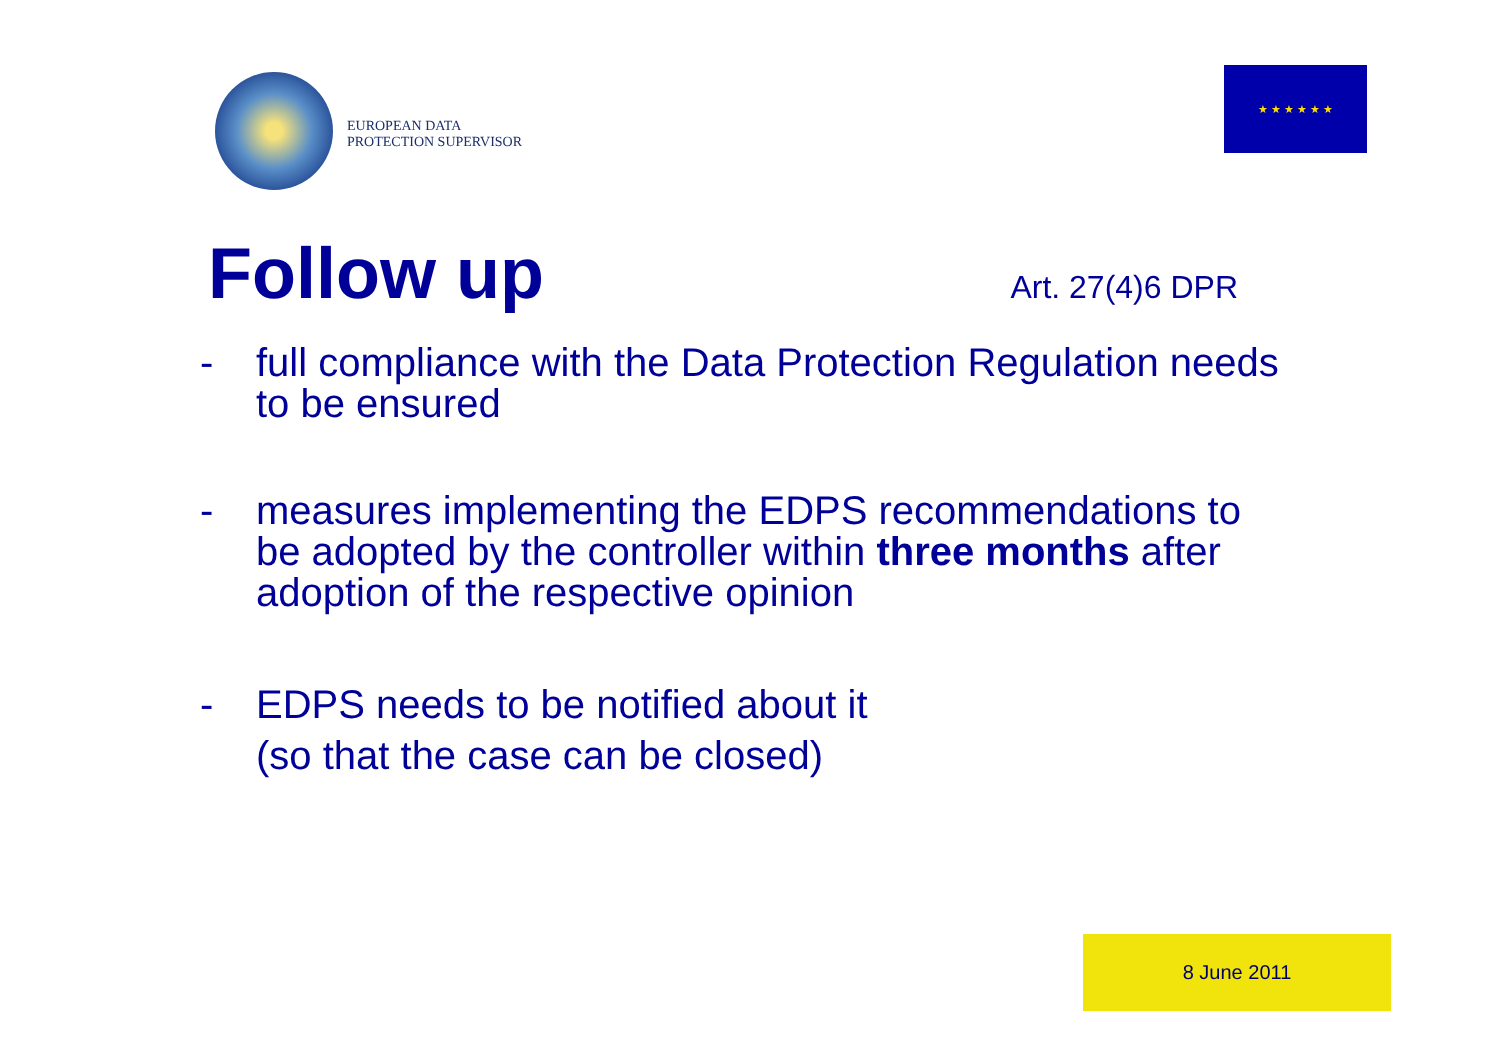EUROPEAN DATA
PROTECTION SUPERVISOR
★ ★ ★ ★ ★ ★
Follow up
Art. 27(4)6 DPR
- full compliance with the Data Protection Regulation needs to be ensured
- measures implementing the EDPS recommendations to be adopted by the controller within three months after adoption of the respective opinion
- EDPS needs to be notified about it
(so that the case can be closed)
8 June 2011